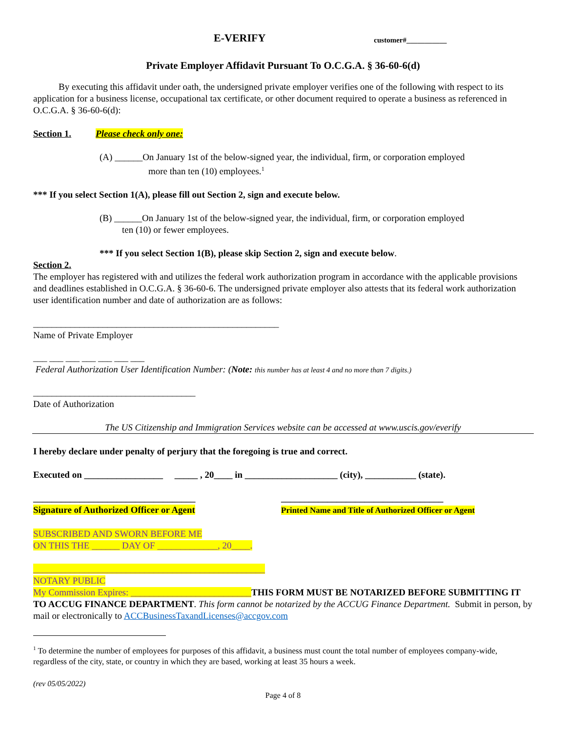E-VERIFY
customer#___________
Private Employer Affidavit Pursuant To O.C.G.A. § 36-60-6(d)
By executing this affidavit under oath, the undersigned private employer verifies one of the following with respect to its application for a business license, occupational tax certificate, or other document required to operate a business as referenced in O.C.G.A. § 36-60-6(d):
Section 1. Please check only one:
(A) ______On January 1st of the below-signed year, the individual, firm, or corporation employed
more than ten (10) employees.<sup>1</sup>
*** If you select Section 1(A), please fill out Section 2, sign and execute below.
(B) ______On January 1st of the below-signed year, the individual, firm, or corporation employed
ten (10) or fewer employees.
*** If you select Section 1(B), please skip Section 2, sign and execute below.
Section 2.
The employer has registered with and utilizes the federal work authorization program in accordance with the applicable provisions and deadlines established in O.C.G.A. § 36-60-6. The undersigned private employer also attests that its federal work authorization user identification number and date of authorization are as follows:
_____________________________________________________
Name of Private Employer
___ ___ ___ ___ ___ ___ ___
Federal Authorization User Identification Number: (Note: this number has at least 4 and no more than 7 digits.)
___________________________________
Date of Authorization
The US Citizenship and Immigration Services website can be accessed at www.uscis.gov/everify
I hereby declare under penalty of perjury that the foregoing is true and correct.
Executed on _________________ _____ , 20____ in ____________________ (city), ___________ (state).
___________________________________
Signature of Authorized Officer or Agent
___________________________________
Printed Name and Title of Authorized Officer or Agent
SUBSCRIBED AND SWORN BEFORE ME
ON THIS THE ______ DAY OF _____________, 20____.
__________________________________________________
NOTARY PUBLIC
My Commission Expires: __________________________THIS FORM MUST BE NOTARIZED BEFORE SUBMITTING IT TO ACCUG FINANCE DEPARTMENT. This form cannot be notarized by the ACCUG Finance Department. Submit in person, by mail or electronically to ACCBusinessTaxandLicenses@accgov.com
<sup>1</sup> To determine the number of employees for purposes of this affidavit, a business must count the total number of employees company-wide, regardless of the city, state, or country in which they are based, working at least 35 hours a week.
(rev 05/05/2022)
Page 4 of 8